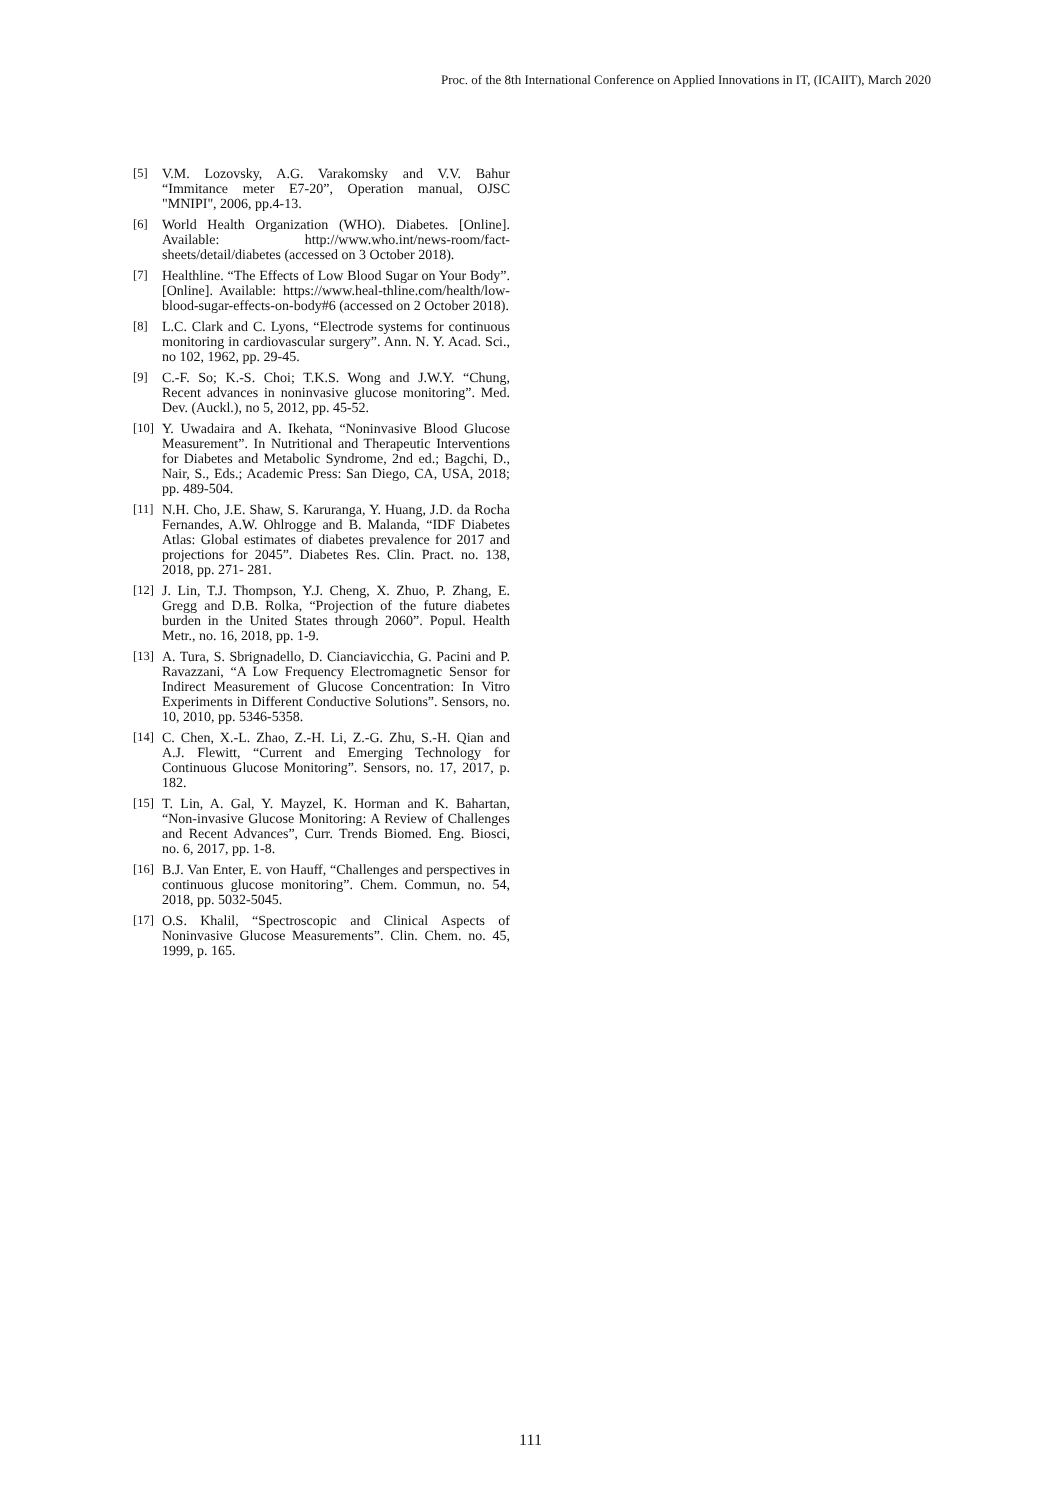Proc. of the 8th International Conference on Applied Innovations in IT, (ICAIIT), March 2020
[5] V.M. Lozovsky, A.G. Varakomsky and V.V. Bahur “Immitance meter E7-20”, Operation manual, OJSC "MNIPI", 2006, pp.4-13.
[6] World Health Organization (WHO). Diabetes. [Online]. Available: http://www.who.int/news-room/fact-sheets/detail/diabetes (accessed on 3 October 2018).
[7] Healthline. “The Effects of Low Blood Sugar on Your Body”. [Online]. Available: https://www.heal-thline.com/health/low-blood-sugar-effects-on-body#6 (accessed on 2 October 2018).
[8] L.C. Clark and C. Lyons, “Electrode systems for continuous monitoring in cardiovascular surgery”. Ann. N. Y. Acad. Sci., no 102, 1962, pp. 29-45.
[9] C.-F. So; K.-S. Choi; T.K.S. Wong and J.W.Y. “Chung, Recent advances in noninvasive glucose monitoring”. Med. Dev. (Auckl.), no 5, 2012, pp. 45-52.
[10] Y. Uwadaira and A. Ikehata, “Noninvasive Blood Glucose Measurement”. In Nutritional and Therapeutic Interventions for Diabetes and Metabolic Syndrome, 2nd ed.; Bagchi, D., Nair, S., Eds.; Academic Press: San Diego, CA, USA, 2018; pp. 489-504.
[11] N.H. Cho, J.E. Shaw, S. Karuranga, Y. Huang, J.D. da Rocha Fernandes, A.W. Ohlrogge and B. Malanda, “IDF Diabetes Atlas: Global estimates of diabetes prevalence for 2017 and projections for 2045”. Diabetes Res. Clin. Pract. no. 138, 2018, pp. 271- 281.
[12] J. Lin, T.J. Thompson, Y.J. Cheng, X. Zhuo, P. Zhang, E. Gregg and D.B. Rolka, “Projection of the future diabetes burden in the United States through 2060”. Popul. Health Metr., no. 16, 2018, pp. 1-9.
[13] A. Tura, S. Sbrignadello, D. Cianciavicchia, G. Pacini and P. Ravazzani, “A Low Frequency Electromagnetic Sensor for Indirect Measurement of Glucose Concentration: In Vitro Experiments in Different Conductive Solutions”. Sensors, no. 10, 2010, pp. 5346-5358.
[14] C. Chen, X.-L. Zhao, Z.-H. Li, Z.-G. Zhu, S.-H. Qian and A.J. Flewitt, “Current and Emerging Technology for Continuous Glucose Monitoring”. Sensors, no. 17, 2017, p. 182.
[15] T. Lin, A. Gal, Y. Mayzel, K. Horman and K. Bahartan, “Non-invasive Glucose Monitoring: A Review of Challenges and Recent Advances”, Curr. Trends Biomed. Eng. Biosci, no. 6, 2017, pp. 1-8.
[16] B.J. Van Enter, E. von Hauff, “Challenges and perspectives in continuous glucose monitoring”. Chem. Commun, no. 54, 2018, pp. 5032-5045.
[17] O.S. Khalil, “Spectroscopic and Clinical Aspects of Noninvasive Glucose Measurements”. Clin. Chem. no. 45, 1999, p. 165.
111